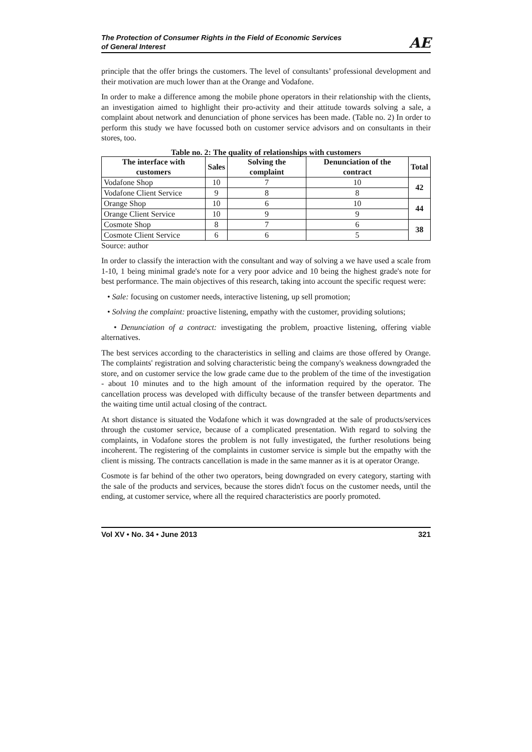The Protection of Consumer Rights in the Field of Economic Services
of General Interest
AE
principle that the offer brings the customers. The level of consultants’ professional development and their motivation are much lower than at the Orange and Vodafone.
In order to make a difference among the mobile phone operators in their relationship with the clients, an investigation aimed to highlight their pro-activity and their attitude towards solving a sale, a complaint about network and denunciation of phone services has been made. (Table no. 2) In order to perform this study we have focussed both on customer service advisors and on consultants in their stores, too.
Table no. 2: The quality of relationships with customers
| The interface with customers | Sales | Solving the complaint | Denunciation of the contract | Total |
| --- | --- | --- | --- | --- |
| Vodafone Shop | 10 | 7 | 10 | 42 |
| Vodafone Client Service | 9 | 8 | 8 | |
| Orange Shop | 10 | 6 | 10 | 44 |
| Orange Client Service | 10 | 9 | 9 | |
| Cosmote Shop | 8 | 7 | 6 | 38 |
| Cosmote Client Service | 6 | 6 | 5 | |
Source: author
In order to classify the interaction with the consultant and way of solving a we have used a scale from 1-10, 1 being minimal grade's note for a very poor advice and 10 being the highest grade's note for best performance. The main objectives of this research, taking into account the specific request were:
• Sale: focusing on customer needs, interactive listening, up sell promotion;
• Solving the complaint: proactive listening, empathy with the customer, providing solutions;
• Denunciation of a contract: investigating the problem, proactive listening, offering viable alternatives.
The best services according to the characteristics in selling and claims are those offered by Orange. The complaints' registration and solving characteristic being the company's weakness downgraded the store, and on customer service the low grade came due to the problem of the time of the investigation - about 10 minutes and to the high amount of the information required by the operator. The cancellation process was developed with difficulty because of the transfer between departments and the waiting time until actual closing of the contract.
At short distance is situated the Vodafone which it was downgraded at the sale of products/services through the customer service, because of a complicated presentation. With regard to solving the complaints, in Vodafone stores the problem is not fully investigated, the further resolutions being incoherent. The registering of the complaints in customer service is simple but the empathy with the client is missing. The contracts cancellation is made in the same manner as it is at operator Orange.
Cosmote is far behind of the other two operators, being downgraded on every category, starting with the sale of the products and services, because the stores didn't focus on the customer needs, until the ending, at customer service, where all the required characteristics are poorly promoted.
Vol XV • No. 34 • June 2013 321